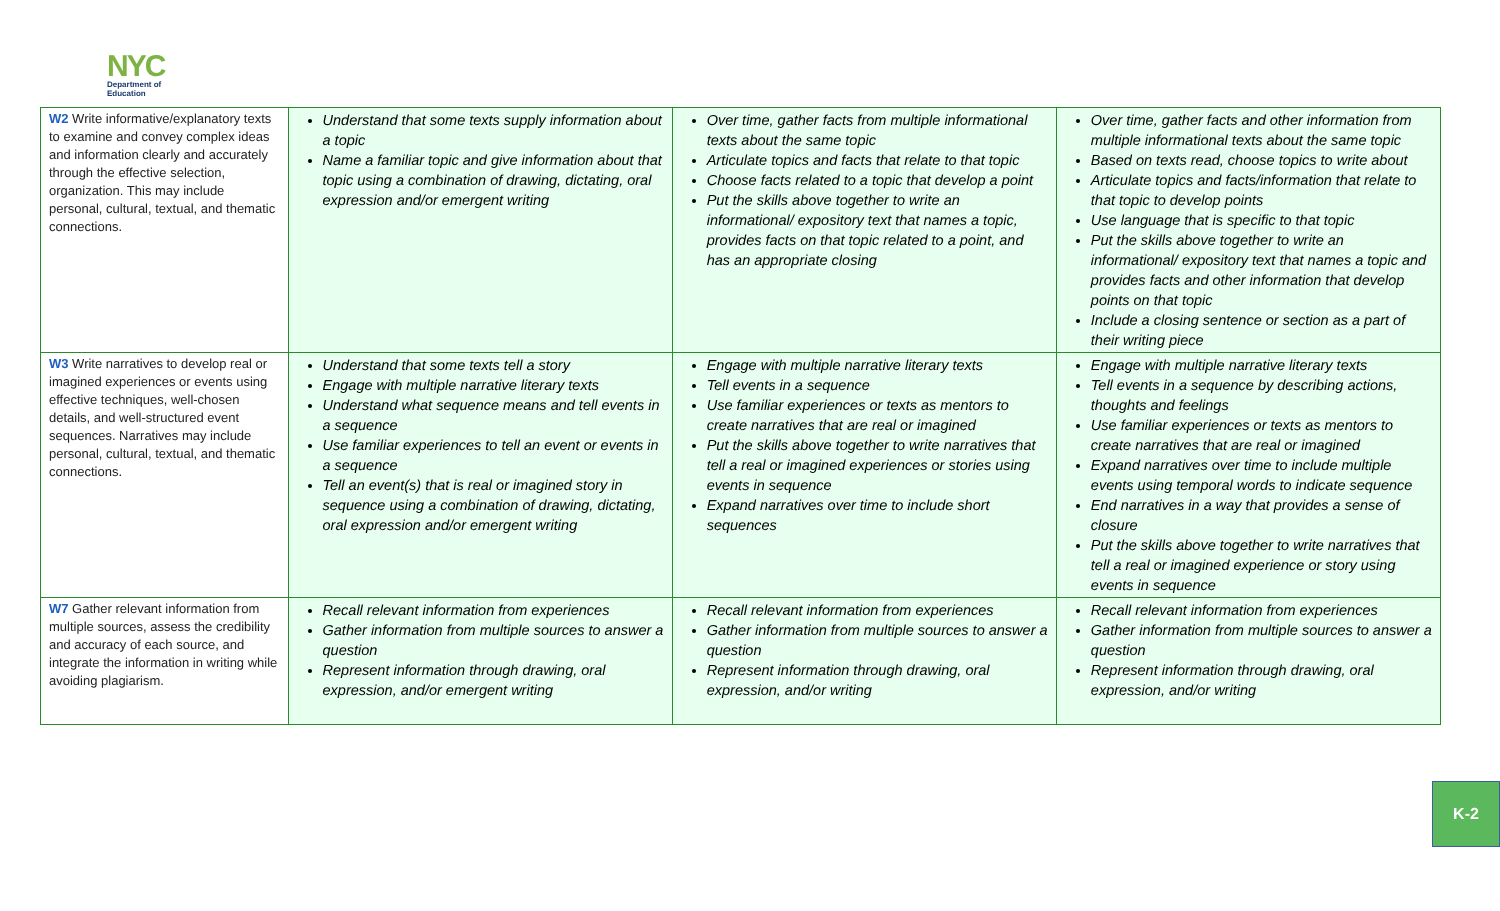NYC
Department of
Education
| W2 Write informative/explanatory texts to examine and convey complex ideas and information clearly and accurately through the effective selection, organization. This may include personal, cultural, textual, and thematic connections. | Understand that some texts supply information about a topic Name a familiar topic and give information about that topic using a combination of drawing, dictating, oral expression and/or emergent writing | Over time, gather facts from multiple informational texts about the same topic Articulate topics and facts that relate to that topic Choose facts related to a topic that develop a point Put the skills above together to write an informational/ expository text that names a topic, provides facts on that topic related to a point, and has an appropriate closing | Over time, gather facts and other information from multiple informational texts about the same topic Based on texts read, choose topics to write about Articulate topics and facts/information that relate to that topic to develop points Use language that is specific to that topic Put the skills above together to write an informational/ expository text that names a topic and provides facts and other information that develop points on that topic Include a closing sentence or section as a part of their writing piece |
| W3 Write narratives to develop real or imagined experiences or events using effective techniques, well-chosen details, and well-structured event sequences. Narratives may include personal, cultural, textual, and thematic connections. | Understand that some texts tell a story Engage with multiple narrative literary texts Understand what sequence means and tell events in a sequence Use familiar experiences to tell an event or events in a sequence Tell an event(s) that is real or imagined story in sequence using a combination of drawing, dictating, oral expression and/or emergent writing | Engage with multiple narrative literary texts Tell events in a sequence Use familiar experiences or texts as mentors to create narratives that are real or imagined Put the skills above together to write narratives that tell a real or imagined experiences or stories using events in sequence Expand narratives over time to include short sequences | Engage with multiple narrative literary texts Tell events in a sequence by describing actions, thoughts and feelings Use familiar experiences or texts as mentors to create narratives that are real or imagined Expand narratives over time to include multiple events using temporal words to indicate sequence End narratives in a way that provides a sense of closure Put the skills above together to write narratives that tell a real or imagined experience or story using events in sequence |
| W7 Gather relevant information from multiple sources, assess the credibility and accuracy of each source, and integrate the information in writing while avoiding plagiarism. | Recall relevant information from experiences Gather information from multiple sources to answer a question Represent information through drawing, oral expression, and/or emergent writing | Recall relevant information from experiences Gather information from multiple sources to answer a question Represent information through drawing, oral expression, and/or writing | Recall relevant information from experiences Gather information from multiple sources to answer a question Represent information through drawing, oral expression, and/or writing |
K-2